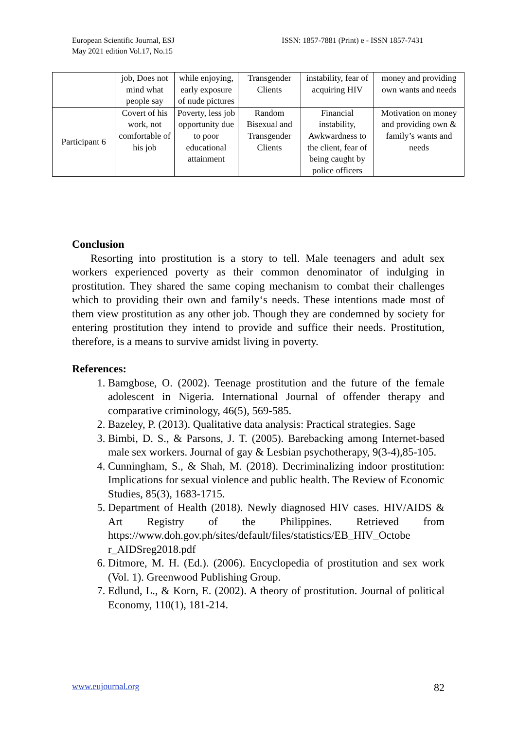European Scientific Journal, ESJ
May 2021 edition Vol.17, No.15
ISSN: 1857-7881 (Print) e - ISSN 1857-7431
| | job, Does not mind what people say | while enjoying, early exposure of nude pictures | Transgender Clients | instability, fear of acquiring HIV | money and providing own wants and needs |
| Participant 6 | Covert of his work, not comfortable of his job | Poverty, less job opportunity due to poor educational attainment | Random Bisexual and Transgender Clients | Financial instability, Awkwardness to the client, fear of being caught by police officers | Motivation on money and providing own & family’s wants and needs |
Conclusion
Resorting into prostitution is a story to tell. Male teenagers and adult sex workers experienced poverty as their common denominator of indulging in prostitution. They shared the same coping mechanism to combat their challenges which to providing their own and family‘s needs. These intentions made most of them view prostitution as any other job. Though they are condemned by society for entering prostitution they intend to provide and suffice their needs. Prostitution, therefore, is a means to survive amidst living in poverty.
References:
1. Bamgbose, O. (2002). Teenage prostitution and the future of the female adolescent in Nigeria. International Journal of offender therapy and comparative criminology, 46(5), 569-585.
2. Bazeley, P. (2013). Qualitative data analysis: Practical strategies. Sage
3. Bimbi, D. S., & Parsons, J. T. (2005). Barebacking among Internet-based male sex workers. Journal of gay & Lesbian psychotherapy, 9(3-4),85-105.
4. Cunningham, S., & Shah, M. (2018). Decriminalizing indoor prostitution: Implications for sexual violence and public health. The Review of Economic Studies, 85(3), 1683-1715.
5. Department of Health (2018). Newly diagnosed HIV cases. HIV/AIDS & Art Registry of the Philippines. Retrieved from https://www.doh.gov.ph/sites/default/files/statistics/EB_HIV_Octobe r_AIDSreg2018.pdf
6. Ditmore, M. H. (Ed.). (2006). Encyclopedia of prostitution and sex work (Vol. 1). Greenwood Publishing Group.
7. Edlund, L., & Korn, E. (2002). A theory of prostitution. Journal of political Economy, 110(1), 181-214.
www.eujournal.org 82